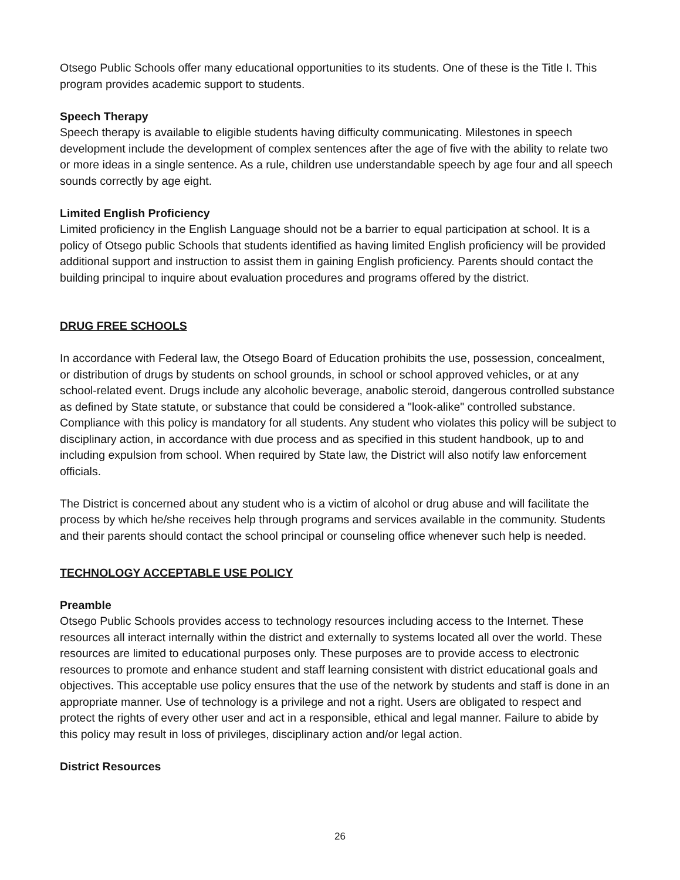Otsego Public Schools offer many educational opportunities to its students. One of these is the Title I. This program provides academic support to students.
Speech Therapy
Speech therapy is available to eligible students having difficulty communicating. Milestones in speech development include the development of complex sentences after the age of five with the ability to relate two or more ideas in a single sentence. As a rule, children use understandable speech by age four and all speech sounds correctly by age eight.
Limited English Proficiency
Limited proficiency in the English Language should not be a barrier to equal participation at school. It is a policy of Otsego public Schools that students identified as having limited English proficiency will be provided additional support and instruction to assist them in gaining English proficiency. Parents should contact the building principal to inquire about evaluation procedures and programs offered by the district.
DRUG FREE SCHOOLS
In accordance with Federal law, the Otsego Board of Education prohibits the use, possession, concealment, or distribution of drugs by students on school grounds, in school or school approved vehicles, or at any school-related event. Drugs include any alcoholic beverage, anabolic steroid, dangerous controlled substance as defined by State statute, or substance that could be considered a "look-alike" controlled substance. Compliance with this policy is mandatory for all students. Any student who violates this policy will be subject to disciplinary action, in accordance with due process and as specified in this student handbook, up to and including expulsion from school. When required by State law, the District will also notify law enforcement officials.
The District is concerned about any student who is a victim of alcohol or drug abuse and will facilitate the process by which he/she receives help through programs and services available in the community. Students and their parents should contact the school principal or counseling office whenever such help is needed.
TECHNOLOGY ACCEPTABLE USE POLICY
Preamble
Otsego Public Schools provides access to technology resources including access to the Internet. These resources all interact internally within the district and externally to systems located all over the world. These resources are limited to educational purposes only. These purposes are to provide access to electronic resources to promote and enhance student and staff learning consistent with district educational goals and objectives. This acceptable use policy ensures that the use of the network by students and staff is done in an appropriate manner. Use of technology is a privilege and not a right. Users are obligated to respect and protect the rights of every other user and act in a responsible, ethical and legal manner. Failure to abide by this policy may result in loss of privileges, disciplinary action and/or legal action.
District Resources
26